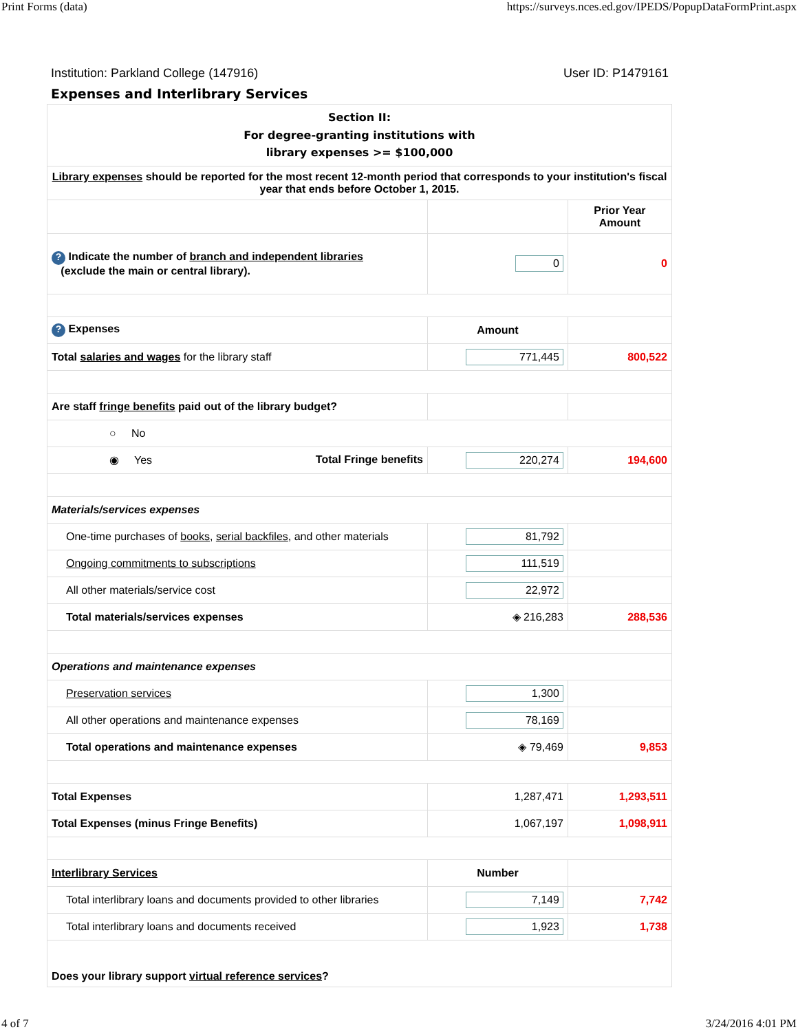Print Forms (data) https://surveys.nces.ed.gov/IPEDS/PopupDataFormPrint.aspx
Institution: Parkland College (147916) User ID: P1479161
Expenses and Interlibrary Services
| Section II: For degree-granting institutions with library expenses >= $100,000 | | |
| Library expenses should be reported for the most recent 12-month period that corresponds to your institution's fiscal year that ends before October 1, 2015. | | |
| | | Prior Year Amount |
| ? Indicate the number of branch and independent libraries (exclude the main or central library). | 0 | 0 |
| ? Expenses | Amount | |
| Total salaries and wages for the library staff | 771,445 | 800,522 |
| Are staff fringe benefits paid out of the library budget? | | |
| ○ No | | |
| ◉ Yes Total Fringe benefits | 220,274 | 194,600 |
| Materials/services expenses | | |
| One-time purchases of books , serial backfiles , and other materials | 81,792 | |
| Ongoing commitments to subscriptions | 111,519 | |
| All other materials/service cost | 22,972 | |
| Total materials/services expenses | ◈ 216,283 | 288,536 |
| Operations and maintenance expenses | | |
| Preservation services | 1,300 | |
| All other operations and maintenance expenses | 78,169 | |
| Total operations and maintenance expenses | ◈ 79,469 | 9,853 |
| Total Expenses | 1,287,471 | 1,293,511 |
| Total Expenses (minus Fringe Benefits) | 1,067,197 | 1,098,911 |
| Interlibrary Services | Number | |
| Total interlibrary loans and documents provided to other libraries | 7,149 | 7,742 |
| Total interlibrary loans and documents received | 1,923 | 1,738 |
| Does your library support virtual reference services ? | | |
4 of 7 3/24/2016 4:01 PM